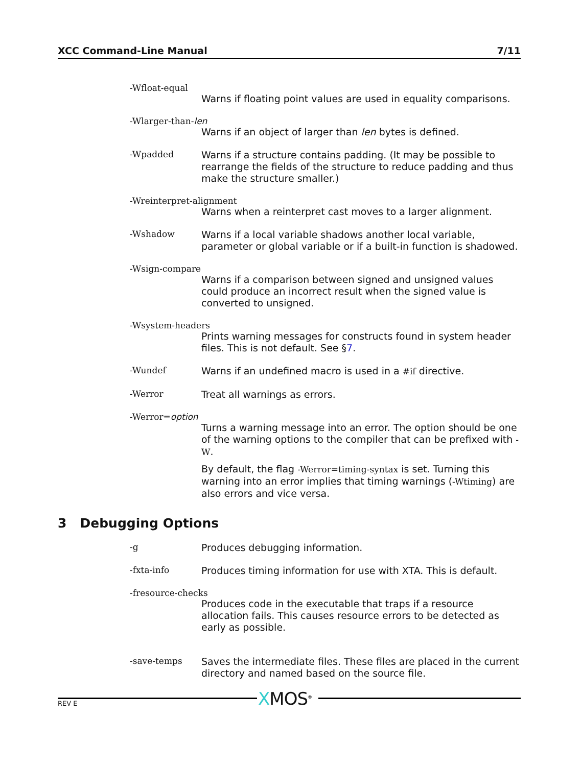XCC Command-Line Manual 7/11
-Wfloat-equal
Warns if floating point values are used in equality comparisons.
-Wlarger-than-len
Warns if an object of larger than len bytes is defined.
-Wpadded
Warns if a structure contains padding. (It may be possible to rearrange the fields of the structure to reduce padding and thus make the structure smaller.)
-Wreinterpret-alignment
Warns when a reinterpret cast moves to a larger alignment.
-Wshadow
Warns if a local variable shadows another local variable, parameter or global variable or if a built-in function is shadowed.
-Wsign-compare
Warns if a comparison between signed and unsigned values could produce an incorrect result when the signed value is converted to unsigned.
-Wsystem-headers
Prints warning messages for constructs found in system header files. This is not default. See §7.
-Wundef
Warns if an undefined macro is used in a #if directive.
-Werror
Treat all warnings as errors.
-Werror=option
Turns a warning message into an error. The option should be one of the warning options to the compiler that can be prefixed with -W.
By default, the flag -Werror=timing-syntax is set. Turning this warning into an error implies that timing warnings (-Wtiming) are also errors and vice versa.
3 Debugging Options
-g
Produces debugging information.
-fxta-info
Produces timing information for use with XTA. This is default.
-fresource-checks
Produces code in the executable that traps if a resource allocation fails. This causes resource errors to be detected as early as possible.
-save-temps
Saves the intermediate files. These files are placed in the current directory and named based on the source file.
XMOS<sup>®</sup>
REV E